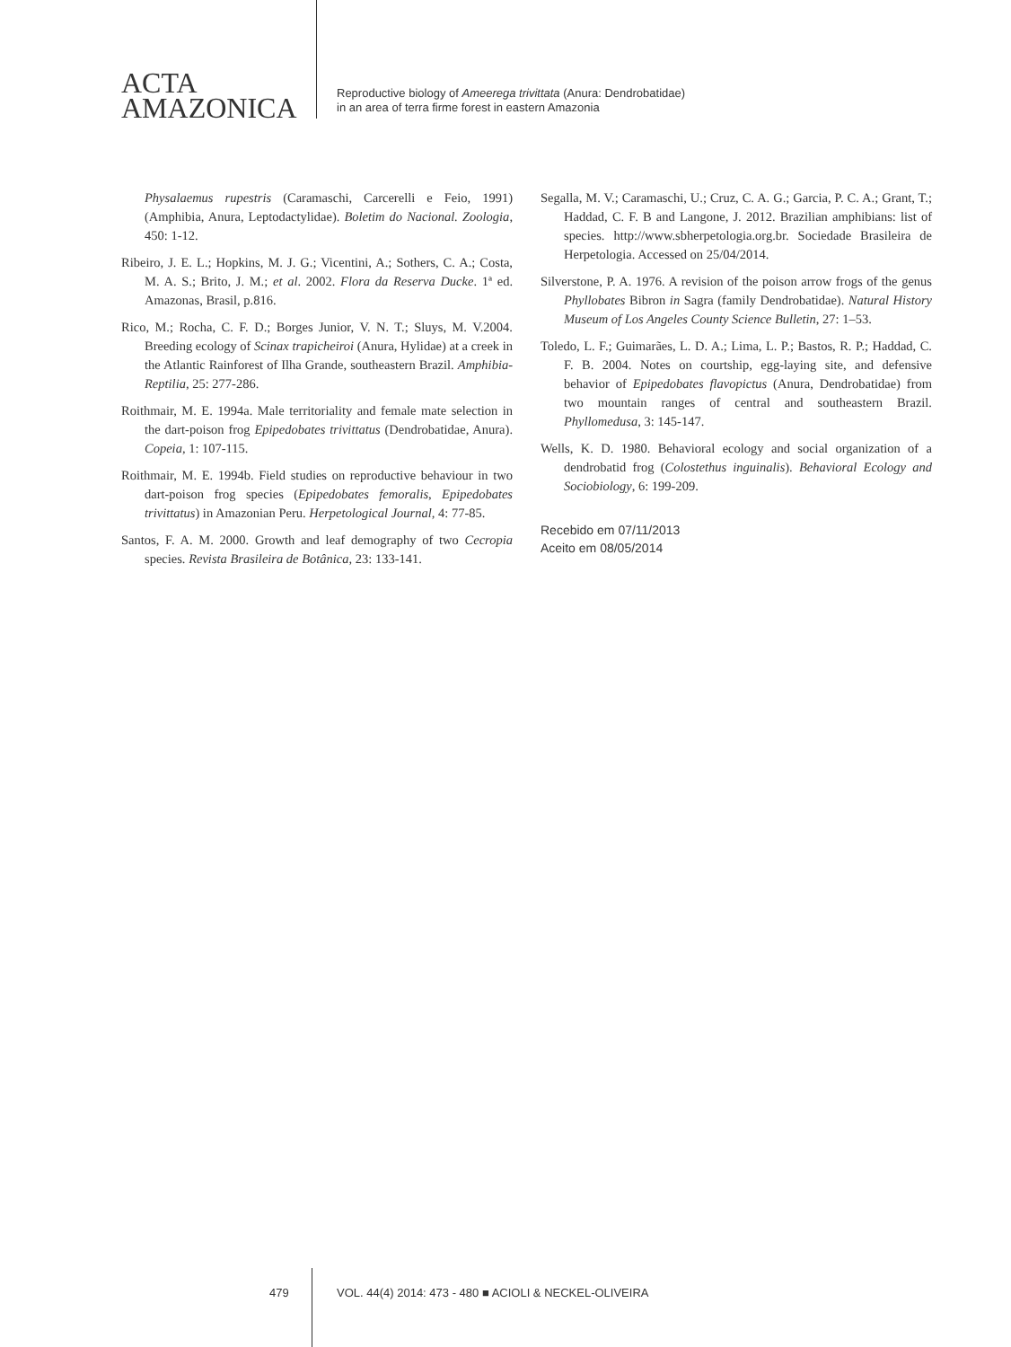ACTA
AMAZONICA
Reproductive biology of Ameerega trivittata (Anura: Dendrobatidae)
in an area of terra firme forest in eastern Amazonia
Physalaemus rupestris (Caramaschi, Carcerelli e Feio, 1991) (Amphibia, Anura, Leptodactylidae). Boletim do Nacional. Zoologia, 450: 1-12.
Ribeiro, J. E. L.; Hopkins, M. J. G.; Vicentini, A.; Sothers, C. A.; Costa, M. A. S.; Brito, J. M.; et al. 2002. Flora da Reserva Ducke. 1ª ed. Amazonas, Brasil, p.816.
Rico, M.; Rocha, C. F. D.; Borges Junior, V. N. T.; Sluys, M. V.2004. Breeding ecology of Scinax trapicheiroi (Anura, Hylidae) at a creek in the Atlantic Rainforest of Ilha Grande, southeastern Brazil. Amphibia- Reptilia, 25: 277-286.
Roithmair, M. E. 1994a. Male territoriality and female mate selection in the dart-poison frog Epipedobates trivittatus (Dendrobatidae, Anura). Copeia, 1: 107-115.
Roithmair, M. E. 1994b. Field studies on reproductive behaviour in two dart-poison frog species (Epipedobates femoralis, Epipedobates trivittatus) in Amazonian Peru. Herpetological Journal, 4: 77-85.
Santos, F. A. M. 2000. Growth and leaf demography of two Cecropia species. Revista Brasileira de Botânica, 23: 133-141.
Segalla, M. V.; Caramaschi, U.; Cruz, C. A. G.; Garcia, P. C. A.; Grant, T.; Haddad, C. F. B and Langone, J. 2012. Brazilian amphibians: list of species. http://www.sbherpetologia.org.br. Sociedade Brasileira de Herpetologia. Accessed on 25/04/2014.
Silverstone, P. A. 1976. A revision of the poison arrow frogs of the genus Phyllobates Bibron in Sagra (family Dendrobatidae). Natural History Museum of Los Angeles County Science Bulletin, 27: 1–53.
Toledo, L. F.; Guimarães, L. D. A.; Lima, L. P.; Bastos, R. P.; Haddad, C. F. B. 2004. Notes on courtship, egg-laying site, and defensive behavior of Epipedobates flavopictus (Anura, Dendrobatidae) from two mountain ranges of central and southeastern Brazil. Phyllomedusa, 3: 145-147.
Wells, K. D. 1980. Behavioral ecology and social organization of a dendrobatid frog (Colostethus inguinalis). Behavioral Ecology and Sociobiology, 6: 199-209.
Recebido em 07/11/2013
Aceito em 08/05/2014
479 VOL. 44(4) 2014: 473 - 480 ■ ACIOLI & NECKEL-OLIVEIRA